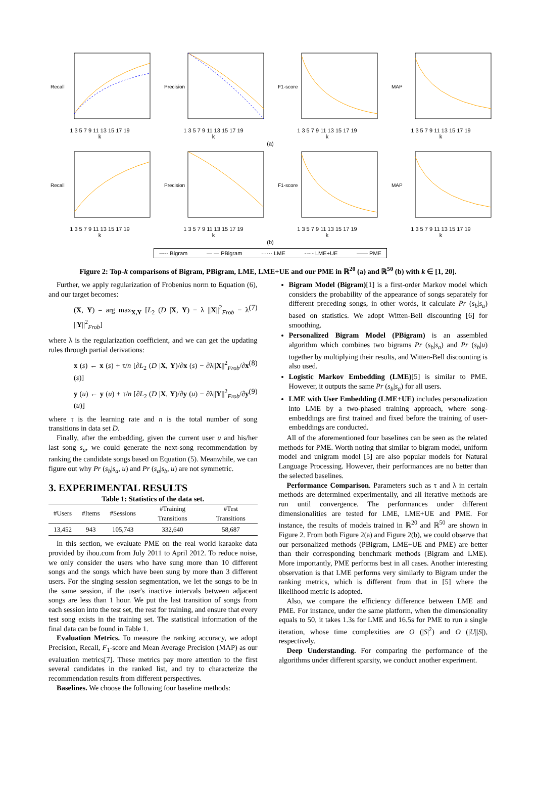Recall
1 3 5 7 9 11 13 15 17 19
k
Precision
1 3 5 7 9 11 13 15 17 19
k
F1-score
1 3 5 7 9 11 13 15 17 19
k
MAP
1 3 5 7 9 11 13 15 17 19
k
(a)
Recall
1 3 5 7 9 11 13 15 17 19
k
Precision
1 3 5 7 9 11 13 15 17 19
k
F1-score
1 3 5 7 9 11 13 15 17 19
k
MAP
1 3 5 7 9 11 13 15 17 19
k
(b)
----- Bigram — — PBigram ······ LME -·-·- LME+UE —— PME
Figure 2: Top-k comparisons of Bigram, PBigram, LME, LME+UE and our PME in ℝ<sup>20</sup> (a) and ℝ<sup>50</sup> (b) with k ∈ [1, 20].
Further, we apply regularization of Frobenius norm to Equation (6), and our target becomes:
(X, Y) = arg max<sub>X,Y</sub> [L<sub>2</sub> (D |X, Y) − λ ||X||<sup>2</sup><sub>Frob</sub> − λ ||Y||<sup>2</sup><sub>Frob</sub>] (7)
where λ is the regularization coefficient, and we can get the updating rules through partial derivations:
x (s) ← x (s) + τ/n [∂L<sub>2</sub> (D |X, Y)/∂x (s) − ∂λ||X||<sup>2</sup><sub>Frob</sub>/∂x (s)] (8)
y (u) ← y (u) + τ/n [∂L<sub>2</sub> (D |X, Y)/∂y (u) − ∂λ||Y||<sup>2</sup><sub>Frob</sub>/∂y (u)] (9)
where τ is the learning rate and n is the total number of song transitions in data set D.
Finally, after the embedding, given the current user u and his/her last song s<sub>a</sub>, we could generate the next-song recommendation by ranking the candidate songs based on Equation (5). Meanwhile, we can figure out why Pr (s<sub>b</sub>|s<sub>a</sub>, u) and Pr (s<sub>a</sub>|s<sub>b</sub>, u) are not symmetric.
3. EXPERIMENTAL RESULTS
Table 1: Statistics of the data set.
| #Users | #Items | #Sessions | #Training Transitions | #Test Transitions |
| --- | --- | --- | --- | --- |
| 13,452 | 943 | 105,743 | 332,640 | 58,687 |
In this section, we evaluate PME on the real world karaoke data provided by ihou.com from July 2011 to April 2012. To reduce noise, we only consider the users who have sung more than 10 different songs and the songs which have been sung by more than 3 different users. For the singing session segmentation, we let the songs to be in the same session, if the user's inactive intervals between adjacent songs are less than 1 hour. We put the last transition of songs from each session into the test set, the rest for training, and ensure that every test song exists in the training set. The statistical information of the final data can be found in Table 1.
Evaluation Metrics. To measure the ranking accuracy, we adopt Precision, Recall, F<sub>1</sub>-score and Mean Average Precision (MAP) as our evaluation metrics[7]. These metrics pay more attention to the first several candidates in the ranked list, and try to characterize the recommendation results from different perspectives.
Baselines. We choose the following four baseline methods:
Bigram Model (Bigram)[1] is a first-order Markov model which considers the probability of the appearance of songs separately for different preceding songs, in other words, it calculate Pr (s<sub>b</sub>|s<sub>a</sub>) based on statistics. We adopt Witten-Bell discounting [6] for smoothing.
Personalized Bigram Model (PBigram) is an assembled algorithm which combines two bigrams Pr (s<sub>b</sub>|s<sub>a</sub>) and Pr (s<sub>b</sub>|u) together by multiplying their results, and Witten-Bell discounting is also used.
Logistic Markov Embedding (LME)[5] is similar to PME. However, it outputs the same Pr (s<sub>b</sub>|s<sub>a</sub>) for all users.
LME with User Embedding (LME+UE) includes personalization into LME by a two-phased training approach, where song-embeddings are first trained and fixed before the training of user-embeddings are conducted.
All of the aforementioned four baselines can be seen as the related methods for PME. Worth noting that similar to bigram model, uniform model and unigram model [5] are also popular models for Natural Language Processing. However, their performances are no better than the selected baselines.
Performance Comparison. Parameters such as τ and λ in certain methods are determined experimentally, and all iterative methods are run until convergence. The performances under different dimensionalities are tested for LME, LME+UE and PME. For instance, the results of models trained in ℝ<sup>20</sup> and ℝ<sup>50</sup> are shown in Figure 2. From both Figure 2(a) and Figure 2(b), we could observe that our personalized methods (PBigram, LME+UE and PME) are better than their corresponding benchmark methods (Bigram and LME). More importantly, PME performs best in all cases. Another interesting observation is that LME performs very similarly to Bigram under the ranking metrics, which is different from that in [5] where the likelihood metric is adopted.
Also, we compare the efficiency difference between LME and PME. For instance, under the same platform, when the dimensionality equals to 50, it takes 1.3s for LME and 16.5s for PME to run a single iteration, whose time complexities are O (|S|<sup>2</sup>) and O (|U||S|), respectively.
Deep Understanding. For comparing the performance of the algorithms under different sparsity, we conduct another experiment.